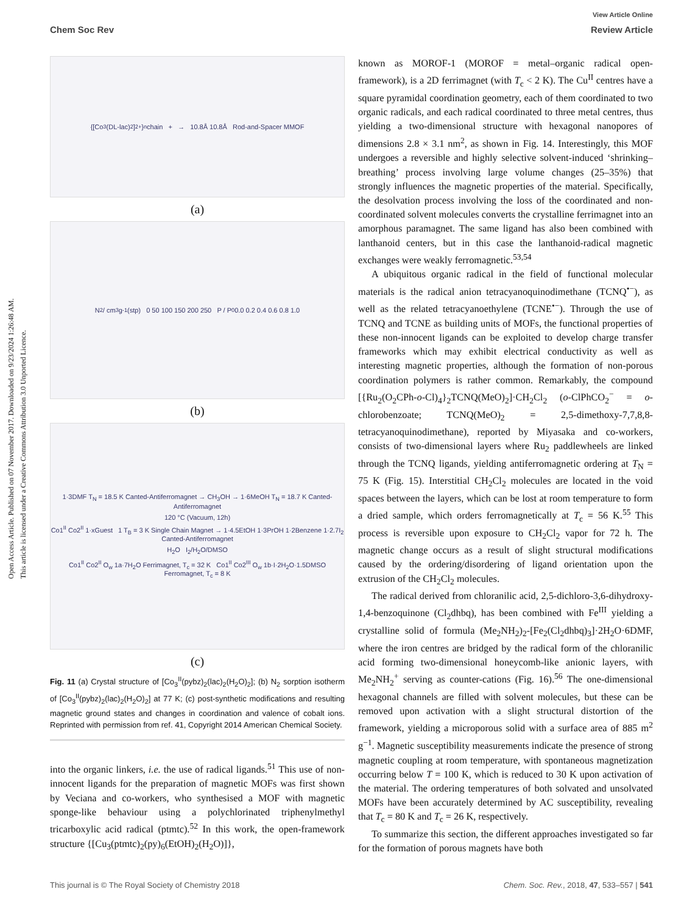Open Access Article. Published on 07 November 2017. Downloaded on 9/23/2024 1:26:48 AM.
This article is licensed under a Creative Commons Attribution 3.0 Unported Licence.
View Article Online
Chem Soc Rev Review Article
{[Co<sub>3</sub>(DL-lac)<sub>2</sub>]<sup>2+</sup>}<sub>n</sub> chain + → 10.8Å 10.8Å Rod-and-Spacer MMOF
(a)
N<sub>2</sub> / cm<sup>3</sup> g<sup>-1</sup> (stp) 0 50 100 150 200 250 P / P<sub>0</sub> 0.0 0.2 0.4 0.6 0.8 1.0
(b)
1·3DMF T<sub>N</sub> = 18.5 K Canted-Antiferromagnet → CH<sub>3</sub>OH → 1·6MeOH T<sub>N</sub> = 18.7 K Canted-Antiferromagnet
120 °C (Vacuum, 12h)
Co1<sup>II</sup> Co2<sup>II</sup> 1·xGuest 1 T<sub>B</sub> = 3 K Single Chain Magnet → 1·4.5EtOH 1·3PrOH 1·2Benzene 1·2.7I<sub>2</sub> Canted-Antiferromagnet
H<sub>2</sub>O I<sub>2</sub>/H<sub>2</sub>O/DMSO
Co1<sup>II</sup> Co2<sup>II</sup> O<sub>w</sub> 1a·7H<sub>2</sub>O Ferrimagnet, T<sub>c</sub> = 32 K Co1<sup>II</sup> Co2<sup>III</sup> O<sub>w</sub> 1b·I·2H<sub>2</sub>O·1.5DMSO Ferromagnet, T<sub>c</sub> = 8 K
(c)
Fig. 11 (a) Crystal structure of [Co<sub>3</sub><sup>II</sup>(pybz)<sub>2</sub>(lac)<sub>2</sub>(H<sub>2</sub>O)<sub>2</sub>]; (b) N<sub>2</sub> sorption isotherm of [Co<sub>3</sub><sup>II</sup>(pybz)<sub>2</sub>(lac)<sub>2</sub>(H<sub>2</sub>O)<sub>2</sub>] at 77 K; (c) post-synthetic modifications and resulting magnetic ground states and changes in coordination and valence of cobalt ions. Reprinted with permission from ref. 41, Copyright 2014 American Chemical Society.
into the organic linkers, i.e. the use of radical ligands.<sup>51</sup> This use of non-innocent ligands for the preparation of magnetic MOFs was first shown by Veciana and co-workers, who synthesised a MOF with magnetic sponge-like behaviour using a polychlorinated triphenylmethyl tricarboxylic acid radical (ptmtc).<sup>52</sup> In this work, the open-framework structure {[Cu<sub>3</sub>(ptmtc)<sub>2</sub>(py)<sub>6</sub>(EtOH)<sub>2</sub>(H<sub>2</sub>O)]},
known as MOROF-1 (MOROF = metal–organic radical open-framework), is a 2D ferrimagnet (with T<sub>c</sub> < 2 K). The Cu<sup>II</sup> centres have a square pyramidal coordination geometry, each of them coordinated to two organic radicals, and each radical coordinated to three metal centres, thus yielding a two-dimensional structure with hexagonal nanopores of dimensions 2.8 × 3.1 nm<sup>2</sup>, as shown in Fig. 14. Interestingly, this MOF undergoes a reversible and highly selective solvent-induced ‘shrinking–breathing’ process involving large volume changes (25–35%) that strongly influences the magnetic properties of the material. Specifically, the desolvation process involving the loss of the coordinated and non-coordinated solvent molecules converts the crystalline ferrimagnet into an amorphous paramagnet. The same ligand has also been combined with lanthanoid centers, but in this case the lanthanoid-radical magnetic exchanges were weakly ferromagnetic.<sup>53,54</sup>
A ubiquitous organic radical in the field of functional molecular materials is the radical anion tetracyanoquinodimethane (TCNQ<sup>•−</sup>), as well as the related tetracyanoethylene (TCNE<sup>•−</sup>). Through the use of TCNQ and TCNE as building units of MOFs, the functional properties of these non-innocent ligands can be exploited to develop charge transfer frameworks which may exhibit electrical conductivity as well as interesting magnetic properties, although the formation of non-porous coordination polymers is rather common. Remarkably, the compound [{Ru<sub>2</sub>(O<sub>2</sub>CPh-o-Cl)<sub>4</sub>}<sub>2</sub>TCNQ(MeO)<sub>2</sub>]·CH<sub>2</sub>Cl<sub>2</sub> (o-ClPhCO<sub>2</sub><sup>−</sup> = o-chlorobenzoate; TCNQ(MeO)<sub>2</sub> = 2,5-dimethoxy-7,7,8,8-tetracyanoquinodimethane), reported by Miyasaka and co-workers, consists of two-dimensional layers where Ru<sub>2</sub> paddlewheels are linked through the TCNQ ligands, yielding antiferromagnetic ordering at T<sub>N</sub> = 75 K (Fig. 15). Interstitial CH<sub>2</sub>Cl<sub>2</sub> molecules are located in the void spaces between the layers, which can be lost at room temperature to form a dried sample, which orders ferromagnetically at T<sub>c</sub> = 56 K.<sup>55</sup> This process is reversible upon exposure to CH<sub>2</sub>Cl<sub>2</sub> vapor for 72 h. The magnetic change occurs as a result of slight structural modifications caused by the ordering/disordering of ligand orientation upon the extrusion of the CH<sub>2</sub>Cl<sub>2</sub> molecules.
The radical derived from chloranilic acid, 2,5-dichloro-3,6-dihydroxy-1,4-benzoquinone (Cl<sub>2</sub>dhbq), has been combined with Fe<sup>III</sup> yielding a crystalline solid of formula (Me<sub>2</sub>NH<sub>2</sub>)<sub>2</sub>-[Fe<sub>2</sub>(Cl<sub>2</sub>dhbq)<sub>3</sub>]·2H<sub>2</sub>O·6DMF, where the iron centres are bridged by the radical form of the chloranilic acid forming two-dimensional honeycomb-like anionic layers, with Me<sub>2</sub>NH<sub>2</sub><sup>+</sup> serving as counter-cations (Fig. 16).<sup>56</sup> The one-dimensional hexagonal channels are filled with solvent molecules, but these can be removed upon activation with a slight structural distortion of the framework, yielding a microporous solid with a surface area of 885 m<sup>2</sup> g<sup>−1</sup>. Magnetic susceptibility measurements indicate the presence of strong magnetic coupling at room temperature, with spontaneous magnetization occurring below T = 100 K, which is reduced to 30 K upon activation of the material. The ordering temperatures of both solvated and unsolvated MOFs have been accurately determined by AC susceptibility, revealing that T<sub>c</sub> = 80 K and T<sub>c</sub> = 26 K, respectively.
To summarize this section, the different approaches investigated so far for the formation of porous magnets have both
This journal is © The Royal Society of Chemistry 2018 Chem. Soc. Rev., 2018, 47, 533–557 | 541